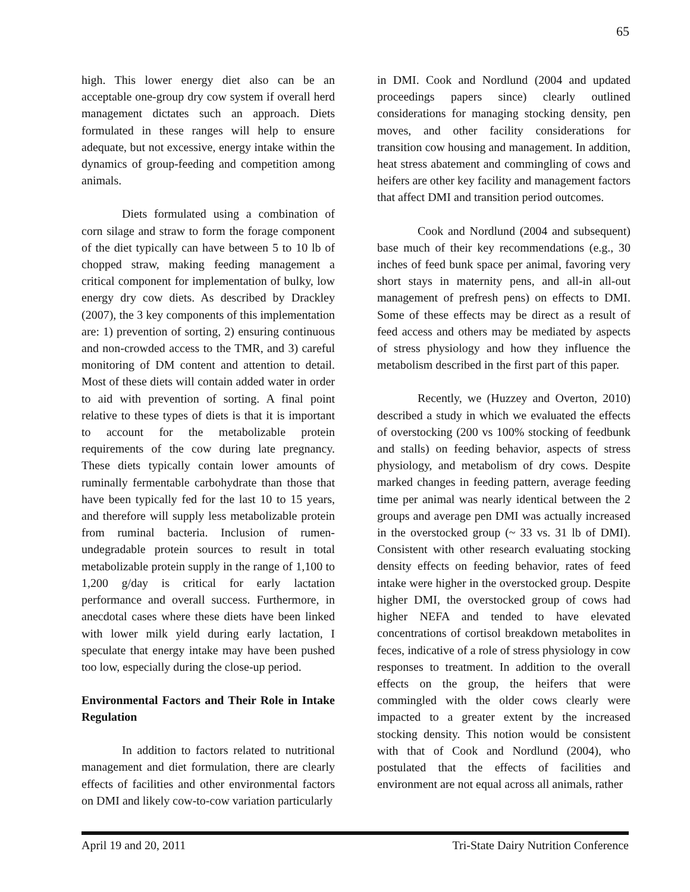65
high. This lower energy diet also can be an acceptable one-group dry cow system if overall herd management dictates such an approach. Diets formulated in these ranges will help to ensure adequate, but not excessive, energy intake within the dynamics of group-feeding and competition among animals.
Diets formulated using a combination of corn silage and straw to form the forage component of the diet typically can have between 5 to 10 lb of chopped straw, making feeding management a critical component for implementation of bulky, low energy dry cow diets. As described by Drackley (2007), the 3 key components of this implementation are: 1) prevention of sorting, 2) ensuring continuous and non-crowded access to the TMR, and 3) careful monitoring of DM content and attention to detail. Most of these diets will contain added water in order to aid with prevention of sorting. A final point relative to these types of diets is that it is important to account for the metabolizable protein requirements of the cow during late pregnancy. These diets typically contain lower amounts of ruminally fermentable carbohydrate than those that have been typically fed for the last 10 to 15 years, and therefore will supply less metabolizable protein from ruminal bacteria. Inclusion of rumen-undegradable protein sources to result in total metabolizable protein supply in the range of 1,100 to 1,200 g/day is critical for early lactation performance and overall success. Furthermore, in anecdotal cases where these diets have been linked with lower milk yield during early lactation, I speculate that energy intake may have been pushed too low, especially during the close-up period.
Environmental Factors and Their Role in Intake Regulation
In addition to factors related to nutritional management and diet formulation, there are clearly effects of facilities and other environmental factors on DMI and likely cow-to-cow variation particularly
in DMI. Cook and Nordlund (2004 and updated proceedings papers since) clearly outlined considerations for managing stocking density, pen moves, and other facility considerations for transition cow housing and management. In addition, heat stress abatement and commingling of cows and heifers are other key facility and management factors that affect DMI and transition period outcomes.
Cook and Nordlund (2004 and subsequent) base much of their key recommendations (e.g., 30 inches of feed bunk space per animal, favoring very short stays in maternity pens, and all-in all-out management of prefresh pens) on effects to DMI. Some of these effects may be direct as a result of feed access and others may be mediated by aspects of stress physiology and how they influence the metabolism described in the first part of this paper.
Recently, we (Huzzey and Overton, 2010) described a study in which we evaluated the effects of overstocking (200 vs 100% stocking of feedbunk and stalls) on feeding behavior, aspects of stress physiology, and metabolism of dry cows. Despite marked changes in feeding pattern, average feeding time per animal was nearly identical between the 2 groups and average pen DMI was actually increased in the overstocked group (~ 33 vs. 31 lb of DMI). Consistent with other research evaluating stocking density effects on feeding behavior, rates of feed intake were higher in the overstocked group. Despite higher DMI, the overstocked group of cows had higher NEFA and tended to have elevated concentrations of cortisol breakdown metabolites in feces, indicative of a role of stress physiology in cow responses to treatment. In addition to the overall effects on the group, the heifers that were commingled with the older cows clearly were impacted to a greater extent by the increased stocking density. This notion would be consistent with that of Cook and Nordlund (2004), who postulated that the effects of facilities and environment are not equal across all animals, rather
April 19 and 20, 2011 Tri-State Dairy Nutrition Conference